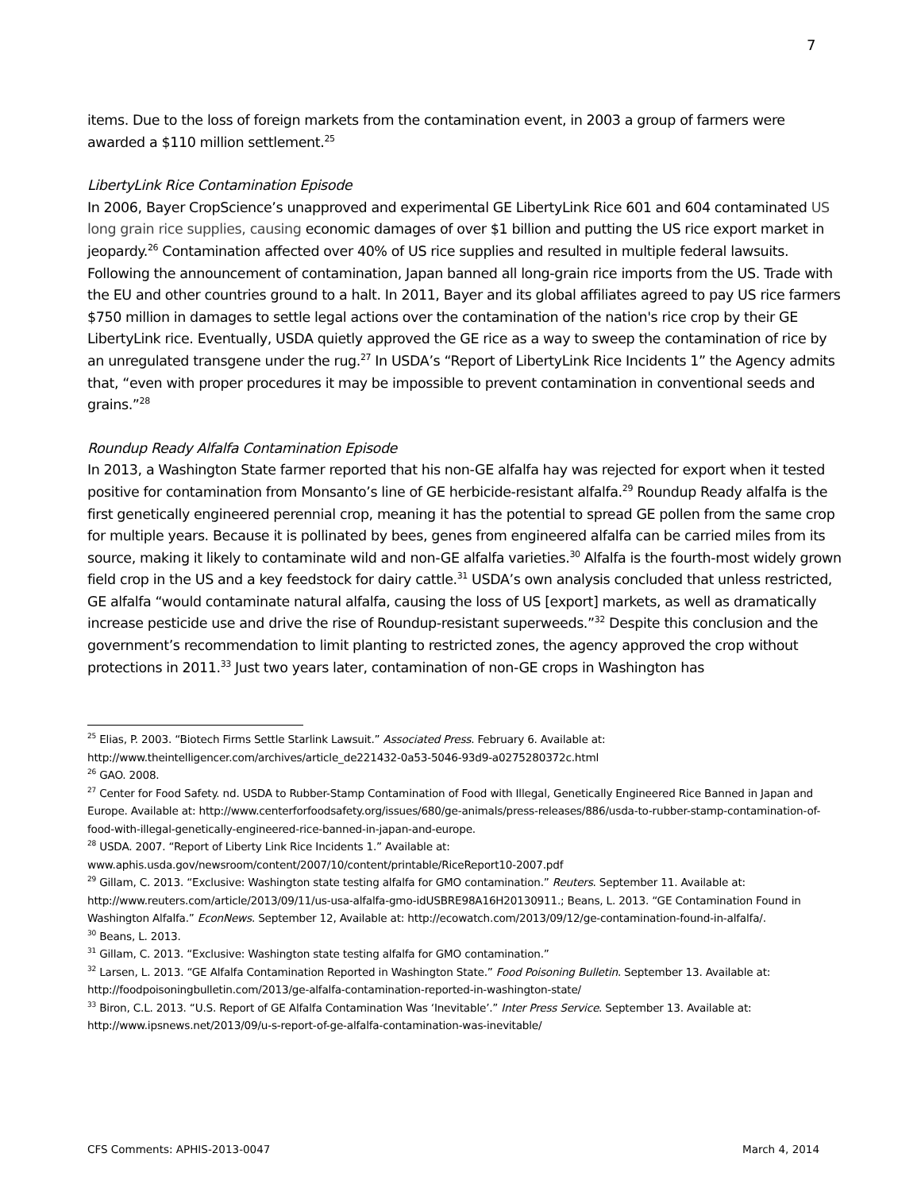7
items. Due to the loss of foreign markets from the contamination event, in 2003 a group of farmers were awarded a $110 million settlement.<sup>25</sup>
LibertyLink Rice Contamination Episode
In 2006, Bayer CropScience’s unapproved and experimental GE LibertyLink Rice 601 and 604 contaminated US long grain rice supplies, causing economic damages of over $1 billion and putting the US rice export market in jeopardy.<sup>26</sup> Contamination affected over 40% of US rice supplies and resulted in multiple federal lawsuits. Following the announcement of contamination, Japan banned all long-grain rice imports from the US. Trade with the EU and other countries ground to a halt. In 2011, Bayer and its global affiliates agreed to pay US rice farmers $750 million in damages to settle legal actions over the contamination of the nation's rice crop by their GE LibertyLink rice. Eventually, USDA quietly approved the GE rice as a way to sweep the contamination of rice by an unregulated transgene under the rug.<sup>27</sup> In USDA’s “Report of LibertyLink Rice Incidents 1” the Agency admits that, “even with proper procedures it may be impossible to prevent contamination in conventional seeds and grains.”<sup>28</sup>
Roundup Ready Alfalfa Contamination Episode
In 2013, a Washington State farmer reported that his non-GE alfalfa hay was rejected for export when it tested positive for contamination from Monsanto’s line of GE herbicide-resistant alfalfa.<sup>29</sup> Roundup Ready alfalfa is the first genetically engineered perennial crop, meaning it has the potential to spread GE pollen from the same crop for multiple years. Because it is pollinated by bees, genes from engineered alfalfa can be carried miles from its source, making it likely to contaminate wild and non-GE alfalfa varieties.<sup>30</sup> Alfalfa is the fourth-most widely grown field crop in the US and a key feedstock for dairy cattle.<sup>31</sup> USDA’s own analysis concluded that unless restricted, GE alfalfa “would contaminate natural alfalfa, causing the loss of US [export] markets, as well as dramatically increase pesticide use and drive the rise of Roundup-resistant superweeds.”<sup>32</sup> Despite this conclusion and the government’s recommendation to limit planting to restricted zones, the agency approved the crop without protections in 2011.<sup>33</sup> Just two years later, contamination of non-GE crops in Washington has
<sup>25</sup> Elias, P. 2003. “Biotech Firms Settle Starlink Lawsuit.” Associated Press. February 6. Available at: http://www.theintelligencer.com/archives/article_de221432-0a53-5046-93d9-a0275280372c.html
<sup>26</sup> GAO. 2008.
<sup>27</sup> Center for Food Safety. nd. USDA to Rubber-Stamp Contamination of Food with Illegal, Genetically Engineered Rice Banned in Japan and Europe. Available at: http://www.centerforfoodsafety.org/issues/680/ge-animals/press-releases/886/usda-to-rubber-stamp-contamination-of-food-with-illegal-genetically-engineered-rice-banned-in-japan-and-europe.
<sup>28</sup> USDA. 2007. “Report of Liberty Link Rice Incidents 1.” Available at: www.aphis.usda.gov/newsroom/content/2007/10/content/printable/RiceReport10-2007.pdf
<sup>29</sup> Gillam, C. 2013. “Exclusive: Washington state testing alfalfa for GMO contamination.” Reuters. September 11. Available at: http://www.reuters.com/article/2013/09/11/us-usa-alfalfa-gmo-idUSBRE98A16H20130911.; Beans, L. 2013. “GE Contamination Found in Washington Alfalfa.” EconNews. September 12, Available at: http://ecowatch.com/2013/09/12/ge-contamination-found-in-alfalfa/.
<sup>30</sup> Beans, L. 2013.
<sup>31</sup> Gillam, C. 2013. “Exclusive: Washington state testing alfalfa for GMO contamination.”
<sup>32</sup> Larsen, L. 2013. “GE Alfalfa Contamination Reported in Washington State.” Food Poisoning Bulletin. September 13. Available at: http://foodpoisoningbulletin.com/2013/ge-alfalfa-contamination-reported-in-washington-state/
<sup>33</sup> Biron, C.L. 2013. “U.S. Report of GE Alfalfa Contamination Was ‘Inevitable’.” Inter Press Service. September 13. Available at: http://www.ipsnews.net/2013/09/u-s-report-of-ge-alfalfa-contamination-was-inevitable/
CFS Comments: APHIS-2013-0047 March 4, 2014